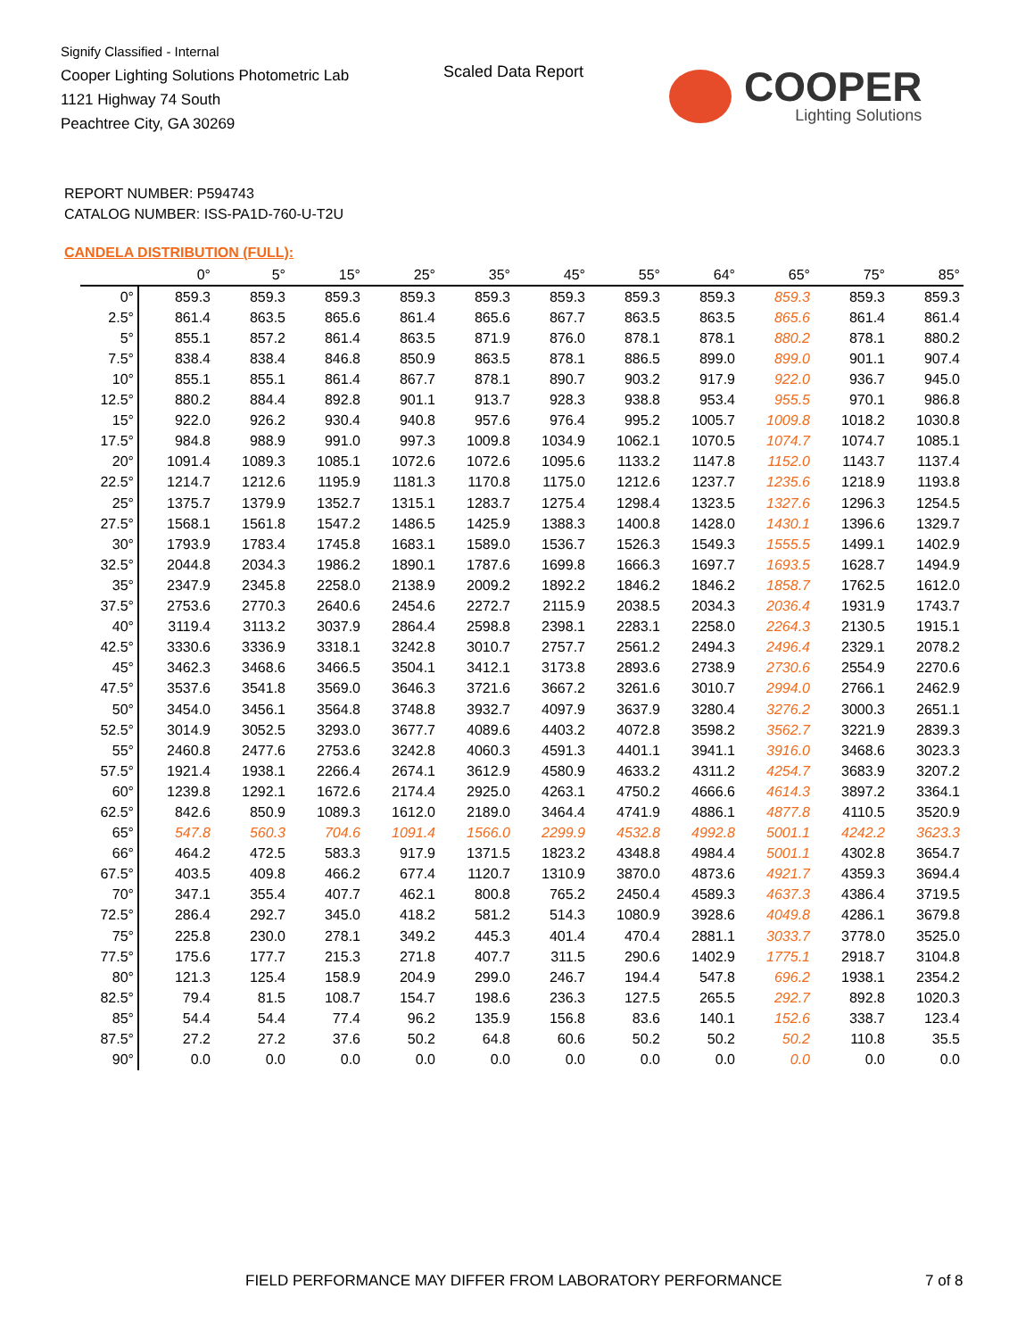Signify Classified - Internal
Cooper Lighting Solutions Photometric Lab
1121 Highway 74 South
Peachtree City, GA 30269
Scaled Data Report
COOPER
Lighting Solutions
REPORT NUMBER: P594743
CATALOG NUMBER: ISS-PA1D-760-U-T2U
CANDELA DISTRIBUTION (FULL):
| | 0° | 5° | 15° | 25° | 35° | 45° | 55° | 64° | 65° | 75° | 85° |
| --- | --- | --- | --- | --- | --- | --- | --- | --- | --- | --- | --- |
| 0° | 859.3 | 859.3 | 859.3 | 859.3 | 859.3 | 859.3 | 859.3 | 859.3 | 859.3 | 859.3 | 859.3 |
| 2.5° | 861.4 | 863.5 | 865.6 | 861.4 | 865.6 | 867.7 | 863.5 | 863.5 | 865.6 | 861.4 | 861.4 |
| 5° | 855.1 | 857.2 | 861.4 | 863.5 | 871.9 | 876.0 | 878.1 | 878.1 | 880.2 | 878.1 | 880.2 |
| 7.5° | 838.4 | 838.4 | 846.8 | 850.9 | 863.5 | 878.1 | 886.5 | 899.0 | 899.0 | 901.1 | 907.4 |
| 10° | 855.1 | 855.1 | 861.4 | 867.7 | 878.1 | 890.7 | 903.2 | 917.9 | 922.0 | 936.7 | 945.0 |
| 12.5° | 880.2 | 884.4 | 892.8 | 901.1 | 913.7 | 928.3 | 938.8 | 953.4 | 955.5 | 970.1 | 986.8 |
| 15° | 922.0 | 926.2 | 930.4 | 940.8 | 957.6 | 976.4 | 995.2 | 1005.7 | 1009.8 | 1018.2 | 1030.8 |
| 17.5° | 984.8 | 988.9 | 991.0 | 997.3 | 1009.8 | 1034.9 | 1062.1 | 1070.5 | 1074.7 | 1074.7 | 1085.1 |
| 20° | 1091.4 | 1089.3 | 1085.1 | 1072.6 | 1072.6 | 1095.6 | 1133.2 | 1147.8 | 1152.0 | 1143.7 | 1137.4 |
| 22.5° | 1214.7 | 1212.6 | 1195.9 | 1181.3 | 1170.8 | 1175.0 | 1212.6 | 1237.7 | 1235.6 | 1218.9 | 1193.8 |
| 25° | 1375.7 | 1379.9 | 1352.7 | 1315.1 | 1283.7 | 1275.4 | 1298.4 | 1323.5 | 1327.6 | 1296.3 | 1254.5 |
| 27.5° | 1568.1 | 1561.8 | 1547.2 | 1486.5 | 1425.9 | 1388.3 | 1400.8 | 1428.0 | 1430.1 | 1396.6 | 1329.7 |
| 30° | 1793.9 | 1783.4 | 1745.8 | 1683.1 | 1589.0 | 1536.7 | 1526.3 | 1549.3 | 1555.5 | 1499.1 | 1402.9 |
| 32.5° | 2044.8 | 2034.3 | 1986.2 | 1890.1 | 1787.6 | 1699.8 | 1666.3 | 1697.7 | 1693.5 | 1628.7 | 1494.9 |
| 35° | 2347.9 | 2345.8 | 2258.0 | 2138.9 | 2009.2 | 1892.2 | 1846.2 | 1846.2 | 1858.7 | 1762.5 | 1612.0 |
| 37.5° | 2753.6 | 2770.3 | 2640.6 | 2454.6 | 2272.7 | 2115.9 | 2038.5 | 2034.3 | 2036.4 | 1931.9 | 1743.7 |
| 40° | 3119.4 | 3113.2 | 3037.9 | 2864.4 | 2598.8 | 2398.1 | 2283.1 | 2258.0 | 2264.3 | 2130.5 | 1915.1 |
| 42.5° | 3330.6 | 3336.9 | 3318.1 | 3242.8 | 3010.7 | 2757.7 | 2561.2 | 2494.3 | 2496.4 | 2329.1 | 2078.2 |
| 45° | 3462.3 | 3468.6 | 3466.5 | 3504.1 | 3412.1 | 3173.8 | 2893.6 | 2738.9 | 2730.6 | 2554.9 | 2270.6 |
| 47.5° | 3537.6 | 3541.8 | 3569.0 | 3646.3 | 3721.6 | 3667.2 | 3261.6 | 3010.7 | 2994.0 | 2766.1 | 2462.9 |
| 50° | 3454.0 | 3456.1 | 3564.8 | 3748.8 | 3932.7 | 4097.9 | 3637.9 | 3280.4 | 3276.2 | 3000.3 | 2651.1 |
| 52.5° | 3014.9 | 3052.5 | 3293.0 | 3677.7 | 4089.6 | 4403.2 | 4072.8 | 3598.2 | 3562.7 | 3221.9 | 2839.3 |
| 55° | 2460.8 | 2477.6 | 2753.6 | 3242.8 | 4060.3 | 4591.3 | 4401.1 | 3941.1 | 3916.0 | 3468.6 | 3023.3 |
| 57.5° | 1921.4 | 1938.1 | 2266.4 | 2674.1 | 3612.9 | 4580.9 | 4633.2 | 4311.2 | 4254.7 | 3683.9 | 3207.2 |
| 60° | 1239.8 | 1292.1 | 1672.6 | 2174.4 | 2925.0 | 4263.1 | 4750.2 | 4666.6 | 4614.3 | 3897.2 | 3364.1 |
| 62.5° | 842.6 | 850.9 | 1089.3 | 1612.0 | 2189.0 | 3464.4 | 4741.9 | 4886.1 | 4877.8 | 4110.5 | 3520.9 |
| 65° | 547.8 | 560.3 | 704.6 | 1091.4 | 1566.0 | 2299.9 | 4532.8 | 4992.8 | 5001.1 | 4242.2 | 3623.3 |
| 66° | 464.2 | 472.5 | 583.3 | 917.9 | 1371.5 | 1823.2 | 4348.8 | 4984.4 | 5001.1 | 4302.8 | 3654.7 |
| 67.5° | 403.5 | 409.8 | 466.2 | 677.4 | 1120.7 | 1310.9 | 3870.0 | 4873.6 | 4921.7 | 4359.3 | 3694.4 |
| 70° | 347.1 | 355.4 | 407.7 | 462.1 | 800.8 | 765.2 | 2450.4 | 4589.3 | 4637.3 | 4386.4 | 3719.5 |
| 72.5° | 286.4 | 292.7 | 345.0 | 418.2 | 581.2 | 514.3 | 1080.9 | 3928.6 | 4049.8 | 4286.1 | 3679.8 |
| 75° | 225.8 | 230.0 | 278.1 | 349.2 | 445.3 | 401.4 | 470.4 | 2881.1 | 3033.7 | 3778.0 | 3525.0 |
| 77.5° | 175.6 | 177.7 | 215.3 | 271.8 | 407.7 | 311.5 | 290.6 | 1402.9 | 1775.1 | 2918.7 | 3104.8 |
| 80° | 121.3 | 125.4 | 158.9 | 204.9 | 299.0 | 246.7 | 194.4 | 547.8 | 696.2 | 1938.1 | 2354.2 |
| 82.5° | 79.4 | 81.5 | 108.7 | 154.7 | 198.6 | 236.3 | 127.5 | 265.5 | 292.7 | 892.8 | 1020.3 |
| 85° | 54.4 | 54.4 | 77.4 | 96.2 | 135.9 | 156.8 | 83.6 | 140.1 | 152.6 | 338.7 | 123.4 |
| 87.5° | 27.2 | 27.2 | 37.6 | 50.2 | 64.8 | 60.6 | 50.2 | 50.2 | 50.2 | 110.8 | 35.5 |
| 90° | 0.0 | 0.0 | 0.0 | 0.0 | 0.0 | 0.0 | 0.0 | 0.0 | 0.0 | 0.0 | 0.0 |
FIELD PERFORMANCE MAY DIFFER FROM LABORATORY PERFORMANCE
7 of 8